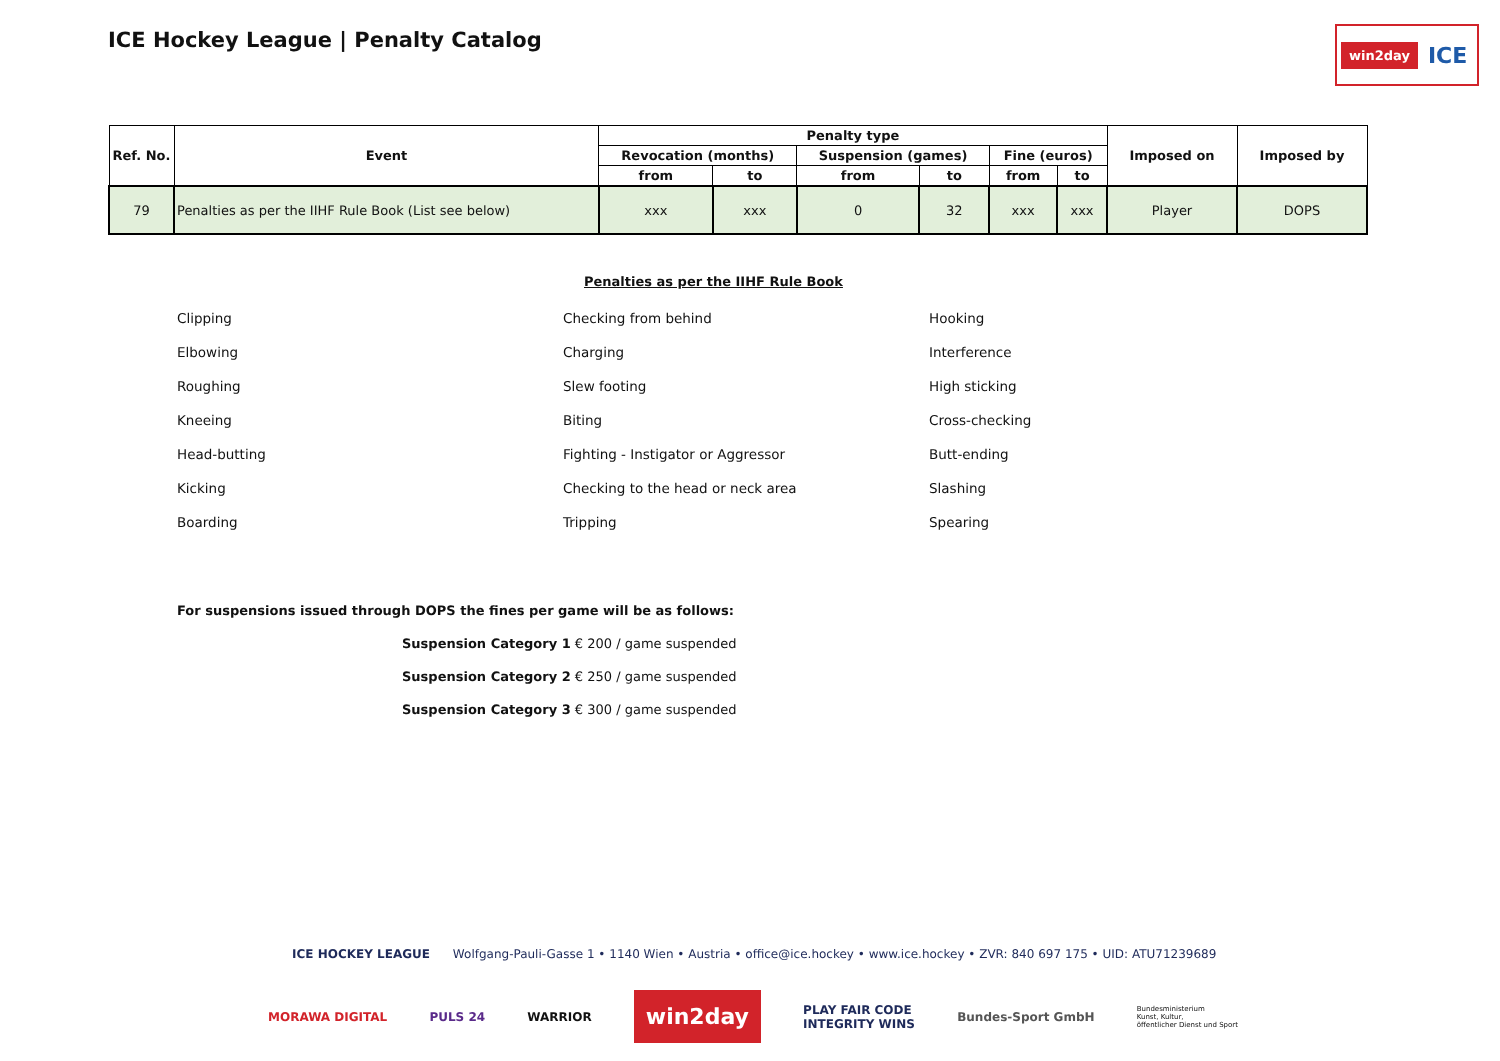ICE Hockey League | Penalty Catalog
win2day ICE
| Ref. No. | Event | Penalty type | | | | | | Imposed on | Imposed by |
| --- | --- | --- | --- | --- | --- | --- | --- | --- | --- |
| | | Revocation (months) | | Suspension (games) | | Fine (euros) | | | |
| | | from | to | from | to | from | to | | |
| 79 | Penalties as per the IIHF Rule Book (List see below) | xxx | xxx | 0 | 32 | xxx | xxx | Player | DOPS |
Penalties as per the IIHF Rule Book
Clipping
Checking from behind
Hooking
Elbowing
Charging
Interference
Roughing
Slew footing
High sticking
Kneeing
Biting
Cross-checking
Head-butting
Fighting - Instigator or Aggressor
Butt-ending
Kicking
Checking to the head or neck area
Slashing
Boarding
Tripping
Spearing
For suspensions issued through DOPS the fines per game will be as follows:
Suspension Category 1 € 200 / game suspended
Suspension Category 2 € 250 / game suspended
Suspension Category 3 € 300 / game suspended
ICE HOCKEY LEAGUE Wolfgang-Pauli-Gasse 1 • 1140 Wien • Austria • office@ice.hockey • www.ice.hockey • ZVR: 840 697 175 • UID: ATU71239689
MORAWA DIGITAL PULS 24 WARRIOR win2day PLAY FAIR CODE
INTEGRITY WINS Bundes-Sport GmbH Bundesministerium
Kunst, Kultur,
öffentlicher Dienst und Sport